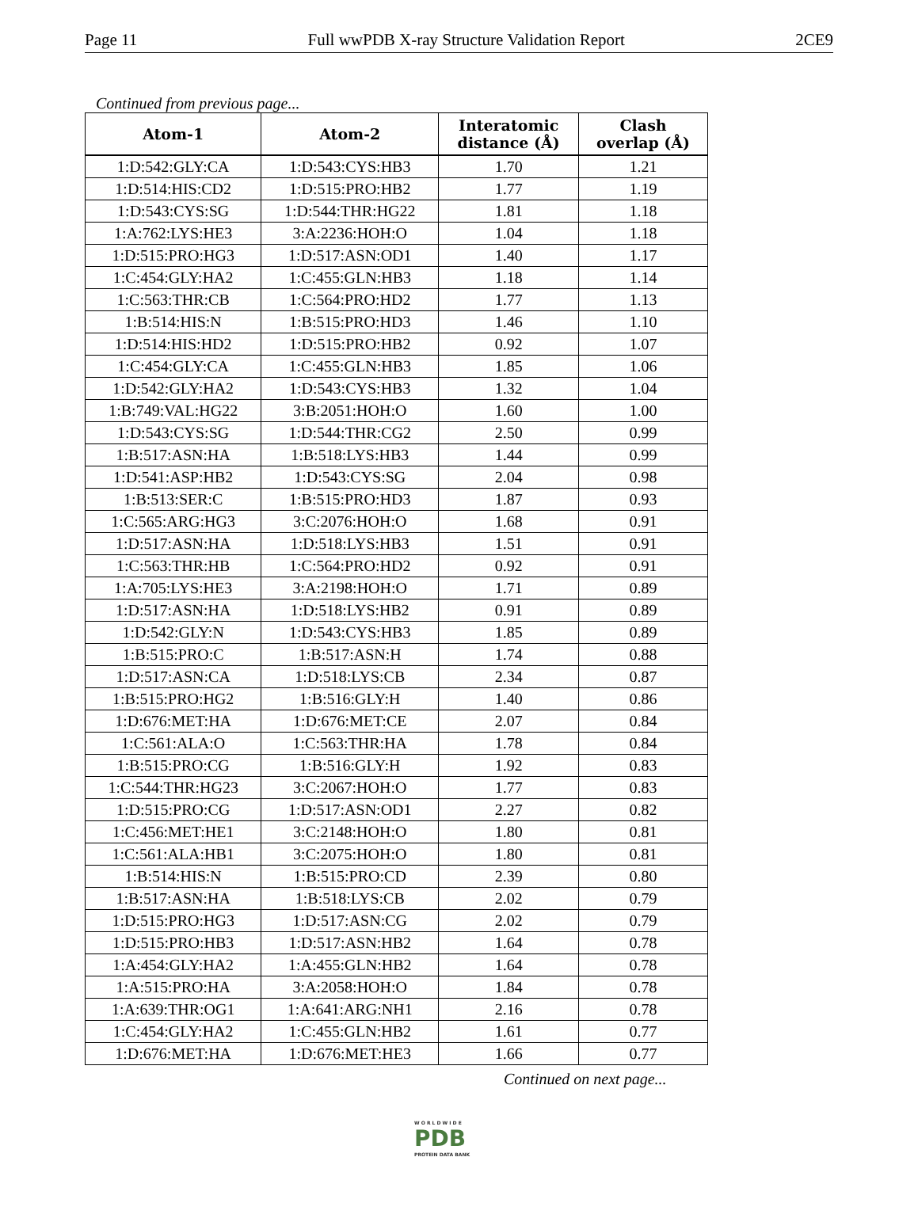Page 11 Full wwPDB X-ray Structure Validation Report 2CE9
Continued from previous page...
| Atom-1 | Atom-2 | Interatomic distance (Å) | Clash overlap (Å) |
| --- | --- | --- | --- |
| 1:D:542:GLY:CA | 1:D:543:CYS:HB3 | 1.70 | 1.21 |
| 1:D:514:HIS:CD2 | 1:D:515:PRO:HB2 | 1.77 | 1.19 |
| 1:D:543:CYS:SG | 1:D:544:THR:HG22 | 1.81 | 1.18 |
| 1:A:762:LYS:HE3 | 3:A:2236:HOH:O | 1.04 | 1.18 |
| 1:D:515:PRO:HG3 | 1:D:517:ASN:OD1 | 1.40 | 1.17 |
| 1:C:454:GLY:HA2 | 1:C:455:GLN:HB3 | 1.18 | 1.14 |
| 1:C:563:THR:CB | 1:C:564:PRO:HD2 | 1.77 | 1.13 |
| 1:B:514:HIS:N | 1:B:515:PRO:HD3 | 1.46 | 1.10 |
| 1:D:514:HIS:HD2 | 1:D:515:PRO:HB2 | 0.92 | 1.07 |
| 1:C:454:GLY:CA | 1:C:455:GLN:HB3 | 1.85 | 1.06 |
| 1:D:542:GLY:HA2 | 1:D:543:CYS:HB3 | 1.32 | 1.04 |
| 1:B:749:VAL:HG22 | 3:B:2051:HOH:O | 1.60 | 1.00 |
| 1:D:543:CYS:SG | 1:D:544:THR:CG2 | 2.50 | 0.99 |
| 1:B:517:ASN:HA | 1:B:518:LYS:HB3 | 1.44 | 0.99 |
| 1:D:541:ASP:HB2 | 1:D:543:CYS:SG | 2.04 | 0.98 |
| 1:B:513:SER:C | 1:B:515:PRO:HD3 | 1.87 | 0.93 |
| 1:C:565:ARG:HG3 | 3:C:2076:HOH:O | 1.68 | 0.91 |
| 1:D:517:ASN:HA | 1:D:518:LYS:HB3 | 1.51 | 0.91 |
| 1:C:563:THR:HB | 1:C:564:PRO:HD2 | 0.92 | 0.91 |
| 1:A:705:LYS:HE3 | 3:A:2198:HOH:O | 1.71 | 0.89 |
| 1:D:517:ASN:HA | 1:D:518:LYS:HB2 | 0.91 | 0.89 |
| 1:D:542:GLY:N | 1:D:543:CYS:HB3 | 1.85 | 0.89 |
| 1:B:515:PRO:C | 1:B:517:ASN:H | 1.74 | 0.88 |
| 1:D:517:ASN:CA | 1:D:518:LYS:CB | 2.34 | 0.87 |
| 1:B:515:PRO:HG2 | 1:B:516:GLY:H | 1.40 | 0.86 |
| 1:D:676:MET:HA | 1:D:676:MET:CE | 2.07 | 0.84 |
| 1:C:561:ALA:O | 1:C:563:THR:HA | 1.78 | 0.84 |
| 1:B:515:PRO:CG | 1:B:516:GLY:H | 1.92 | 0.83 |
| 1:C:544:THR:HG23 | 3:C:2067:HOH:O | 1.77 | 0.83 |
| 1:D:515:PRO:CG | 1:D:517:ASN:OD1 | 2.27 | 0.82 |
| 1:C:456:MET:HE1 | 3:C:2148:HOH:O | 1.80 | 0.81 |
| 1:C:561:ALA:HB1 | 3:C:2075:HOH:O | 1.80 | 0.81 |
| 1:B:514:HIS:N | 1:B:515:PRO:CD | 2.39 | 0.80 |
| 1:B:517:ASN:HA | 1:B:518:LYS:CB | 2.02 | 0.79 |
| 1:D:515:PRO:HG3 | 1:D:517:ASN:CG | 2.02 | 0.79 |
| 1:D:515:PRO:HB3 | 1:D:517:ASN:HB2 | 1.64 | 0.78 |
| 1:A:454:GLY:HA2 | 1:A:455:GLN:HB2 | 1.64 | 0.78 |
| 1:A:515:PRO:HA | 3:A:2058:HOH:O | 1.84 | 0.78 |
| 1:A:639:THR:OG1 | 1:A:641:ARG:NH1 | 2.16 | 0.78 |
| 1:C:454:GLY:HA2 | 1:C:455:GLN:HB2 | 1.61 | 0.77 |
| 1:D:676:MET:HA | 1:D:676:MET:HE3 | 1.66 | 0.77 |
Continued on next page...
W O R L D W I D E
PDB
PROTEIN DATA BANK